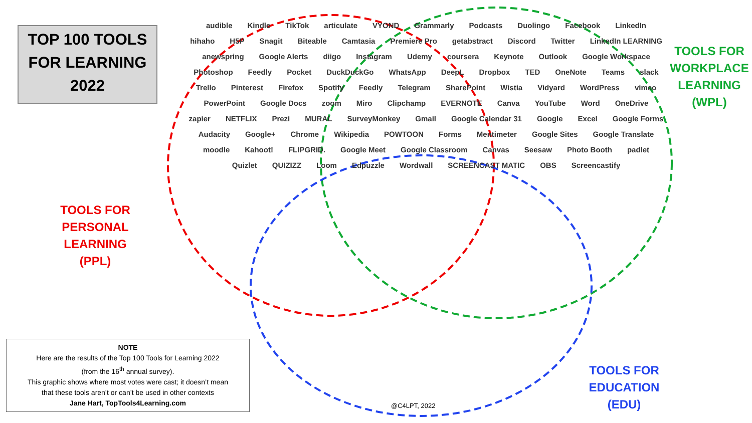TOP 100 TOOLS
FOR LEARNING
2022
TOOLS FOR
PERSONAL LEARNING
(PPL)
TOOLS FOR
WORKPLACE
LEARNING
(WPL)
TOOLS FOR
EDUCATION
(EDU)
audible Kindle TikTok articulate VYOND Grammarly Podcasts Duolingo Facebook LinkedIn hihaho H5P Snagit Biteable Camtasia Premiere Pro getabstract Discord Twitter LinkedIn LEARNING anewspring Google Alerts diigo Instagram Udemy coursera Keynote Outlook Google Workspace Photoshop Feedly Pocket DuckDuckGo WhatsApp DeepL Dropbox TED OneNote Teams slack Trello Pinterest Firefox Spotify Feedly Telegram SharePoint Wistia Vidyard WordPress vimeo PowerPoint Google Docs zoom Miro Clipchamp EVERNOTE Canva YouTube Word OneDrive zapier NETFLIX Prezi MURAL SurveyMonkey Gmail Google Calendar 31 Google Excel Google Forms Audacity Google+ Chrome Wikipedia POWTOON Forms Mentimeter Google Sites Google Translate moodle Kahoot! FLIPGRID. Google Meet Google Classroom Canvas Seesaw Photo Booth padlet Quizlet QUIZIZZ Loom Edpuzzle Wordwall SCREENCAST MATIC OBS Screencastify
@C4LPT, 2022
NOTE
Here are the results of the Top 100 Tools for Learning 2022
(from the 16<sup>th</sup> annual survey).
This graphic shows where most votes were cast; it doesn’t mean
that these tools aren’t or can’t be used in other contexts
Jane Hart, TopTools4Learning.com